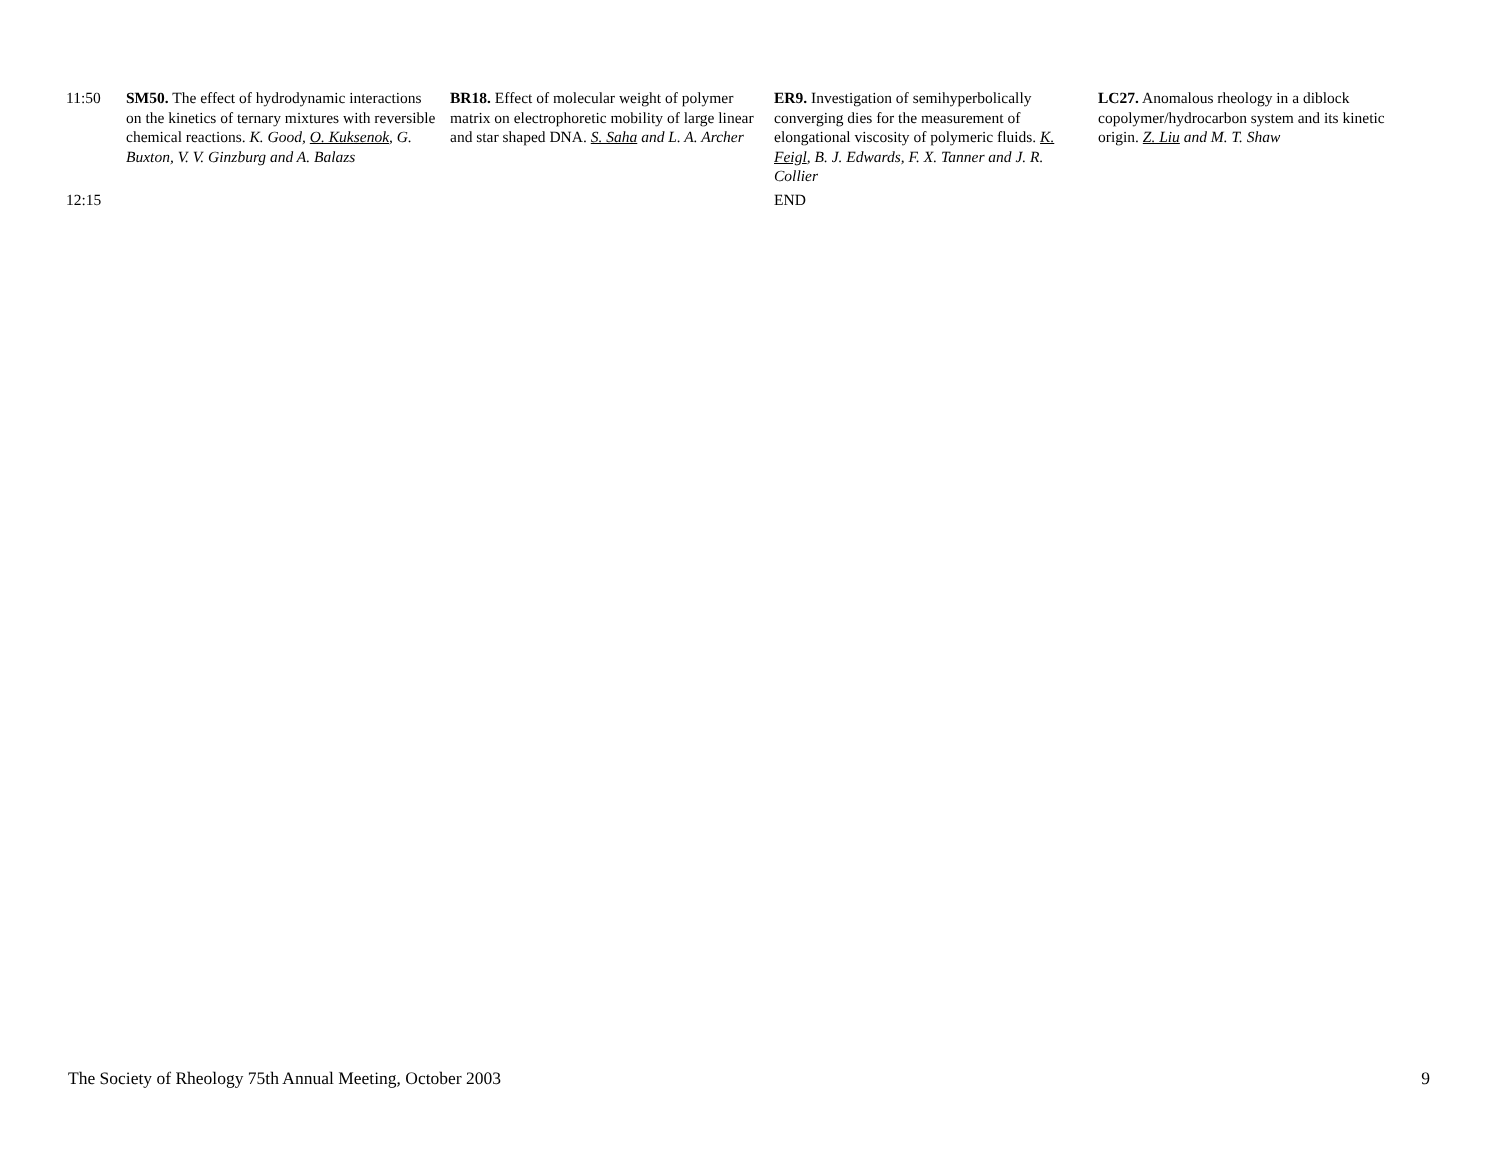| 11:50 | SM50. The effect of hydrodynamic interactions on the kinetics of ternary mixtures with reversible chemical reactions. K. Good, O. Kuksenok , G. Buxton, V. V. Ginzburg and A. Balazs | BR18. Effect of molecular weight of polymer matrix on electrophoretic mobility of large linear and star shaped DNA. S. Saha and L. A. Archer | ER9. Investigation of semihyperbolically converging dies for the measurement of elongational viscosity of polymeric fluids. K. Feigl , B. J. Edwards, F. X. Tanner and J. R. Collier | LC27. Anomalous rheology in a diblock copolymer/hydrocarbon system and its kinetic origin. Z. Liu and M. T. Shaw |
| 12:15 | | | END | |
The Society of Rheology 75th Annual Meeting, October 2003 9